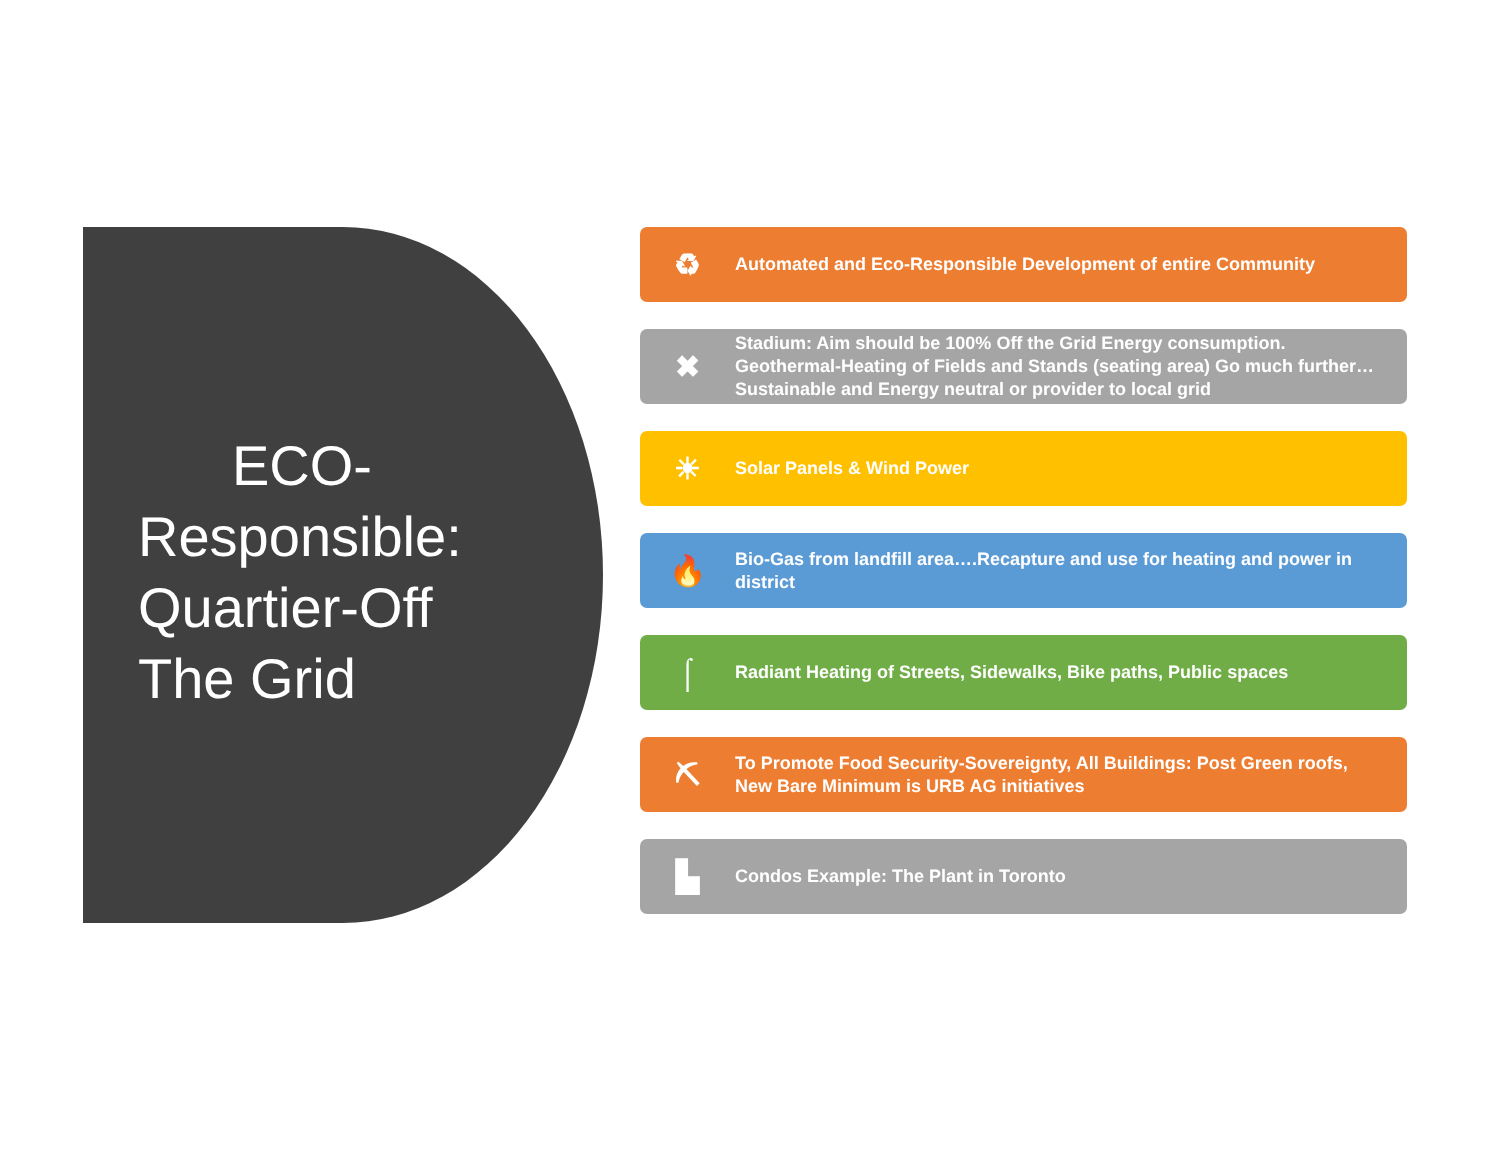ECO-
Responsible: Quartier-Off The Grid
♻
Automated and Eco-Responsible Development of entire Community
✖
Stadium: Aim should be 100% Off the Grid Energy consumption. Geothermal-Heating of Fields and Stands (seating area) Go much further… Sustainable and Energy neutral or provider to local grid
☀
Solar Panels & Wind Power
🔥
Bio-Gas from landfill area….Recapture and use for heating and power in district
⌠
Radiant Heating of Streets, Sidewalks, Bike paths, Public spaces
⛏
To Promote Food Security-Sovereignty, All Buildings: Post Green roofs, New Bare Minimum is URB AG initiatives
▙
Condos Example: The Plant in Toronto